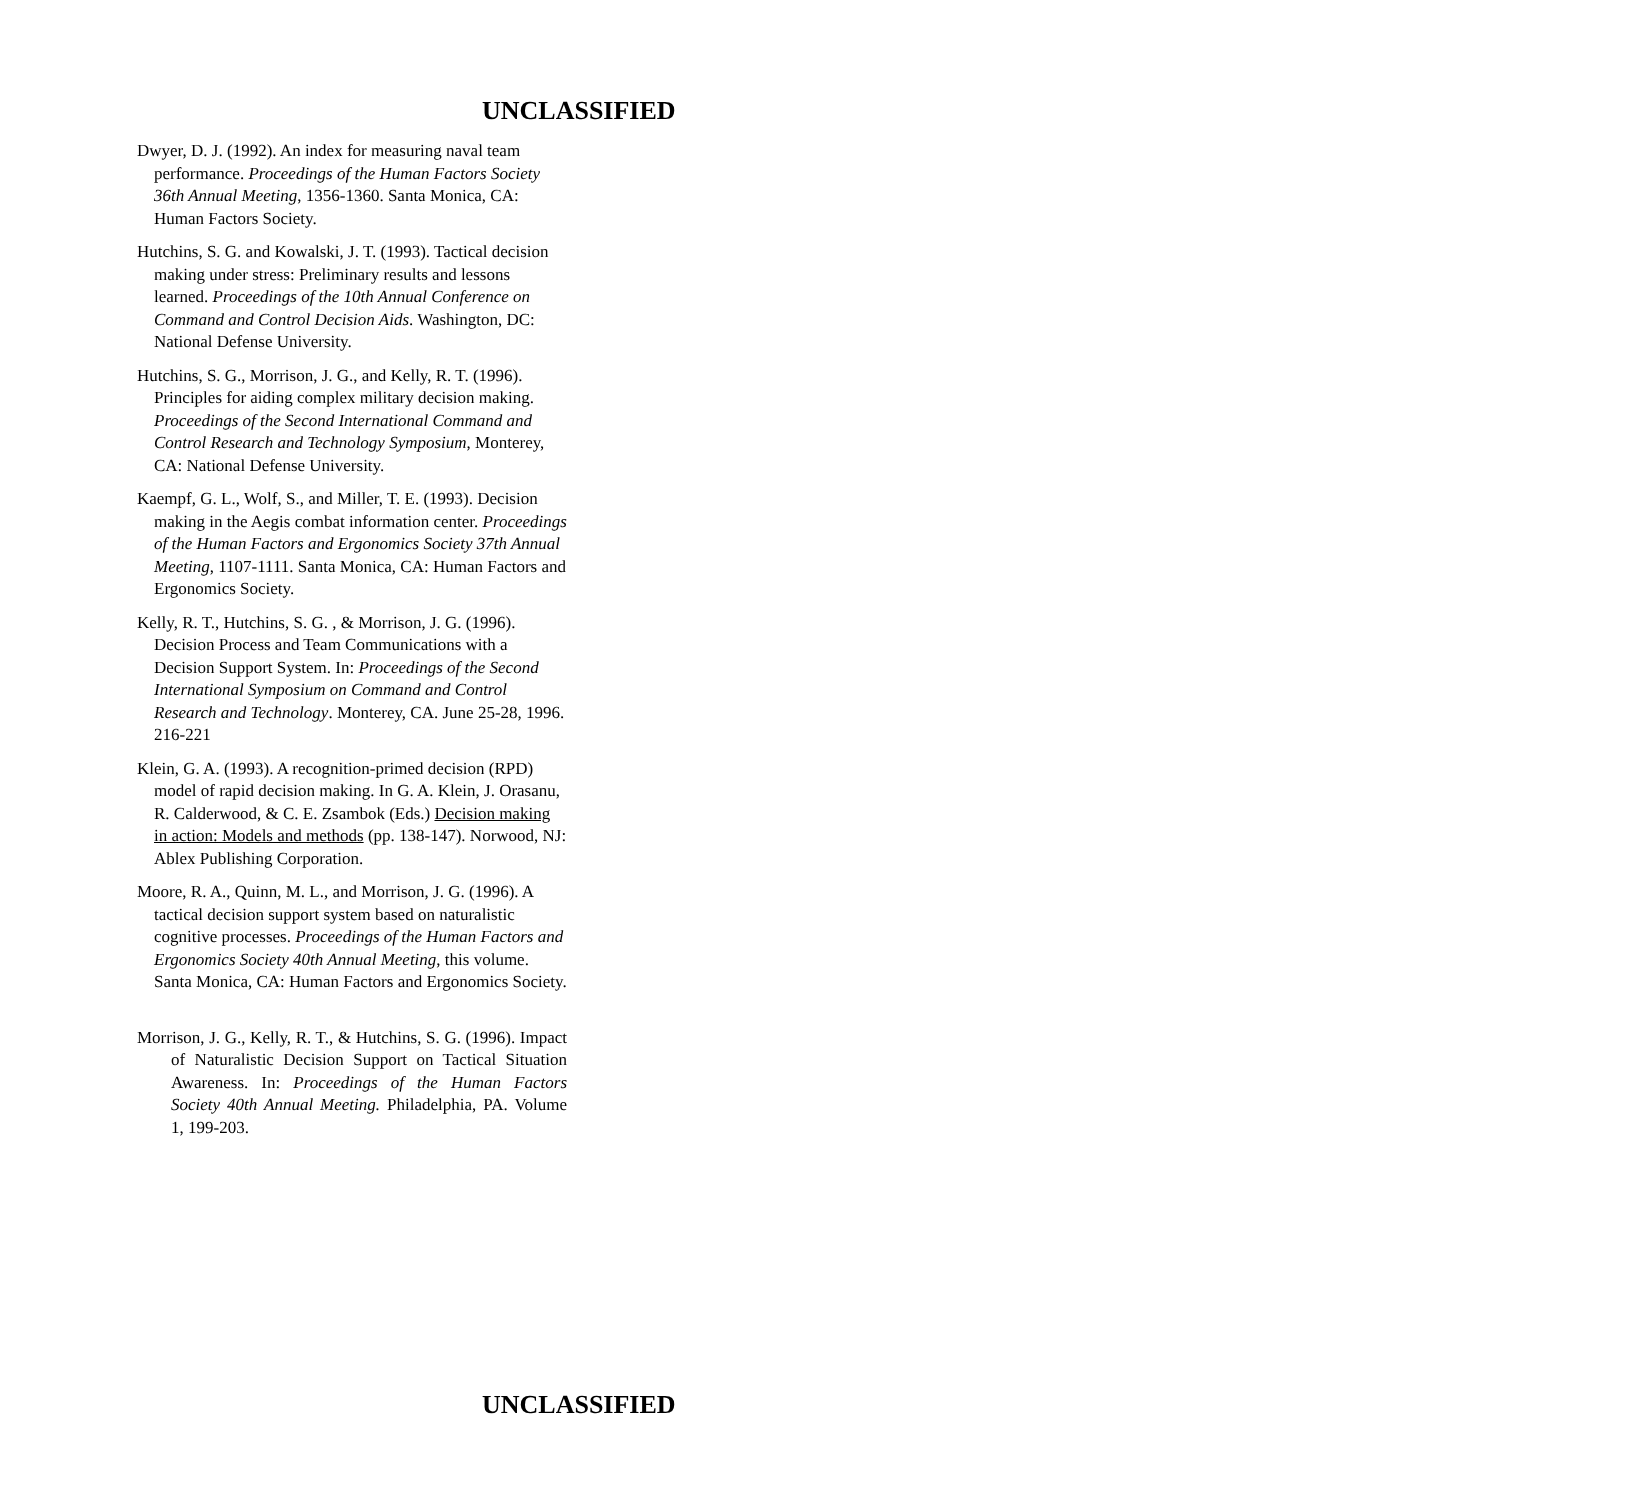UNCLASSIFIED
Dwyer, D. J. (1992). An index for measuring naval team performance. Proceedings of the Human Factors Society 36th Annual Meeting, 1356-1360. Santa Monica, CA: Human Factors Society.
Hutchins, S. G. and Kowalski, J. T. (1993). Tactical decision making under stress: Preliminary results and lessons learned. Proceedings of the 10th Annual Conference on Command and Control Decision Aids. Washington, DC: National Defense University.
Hutchins, S. G., Morrison, J. G., and Kelly, R. T. (1996). Principles for aiding complex military decision making. Proceedings of the Second International Command and Control Research and Technology Symposium, Monterey, CA: National Defense University.
Kaempf, G. L., Wolf, S., and Miller, T. E. (1993). Decision making in the Aegis combat information center. Proceedings of the Human Factors and Ergonomics Society 37th Annual Meeting, 1107-1111. Santa Monica, CA: Human Factors and Ergonomics Society.
Kelly, R. T., Hutchins, S. G. , & Morrison, J. G. (1996). Decision Process and Team Communications with a Decision Support System. In: Proceedings of the Second International Symposium on Command and Control Research and Technology. Monterey, CA. June 25-28, 1996. 216-221
Klein, G. A. (1993). A recognition-primed decision (RPD) model of rapid decision making. In G. A. Klein, J. Orasanu, R. Calderwood, & C. E. Zsambok (Eds.) Decision making in action: Models and methods (pp. 138-147). Norwood, NJ: Ablex Publishing Corporation.
Moore, R. A., Quinn, M. L., and Morrison, J. G. (1996). A tactical decision support system based on naturalistic cognitive processes. Proceedings of the Human Factors and Ergonomics Society 40th Annual Meeting, this volume. Santa Monica, CA: Human Factors and Ergonomics Society.
Morrison, J. G., Kelly, R. T., & Hutchins, S. G. (1996). Impact of Naturalistic Decision Support on Tactical Situation Awareness. In: Proceedings of the Human Factors Society 40th Annual Meeting. Philadelphia, PA. Volume 1, 199-203.
UNCLASSIFIED